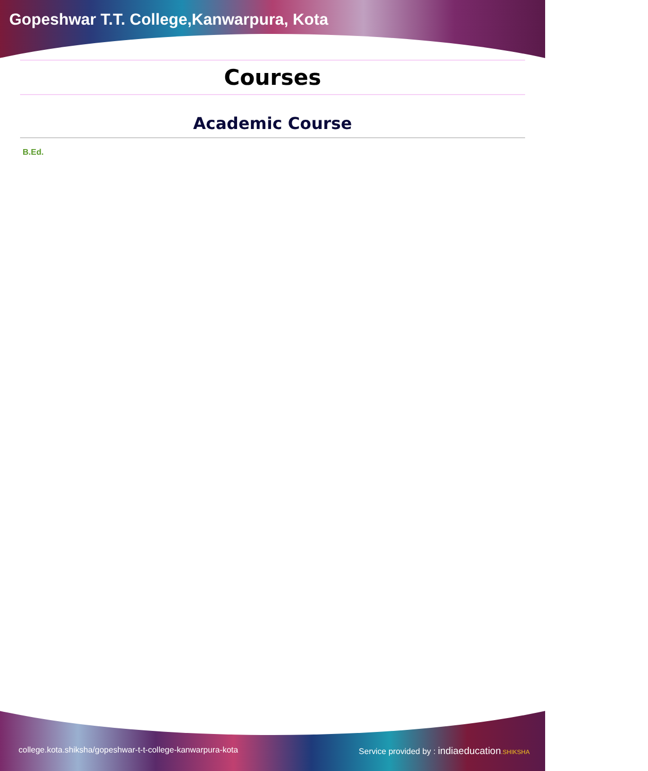Gopeshwar T.T. College,Kanwarpura, Kota
Courses
Academic Course
B.Ed.
college.kota.shiksha/gopeshwar-t-t-college-kanwarpura-kota Service provided by : indiaeducation.SHIKSHA